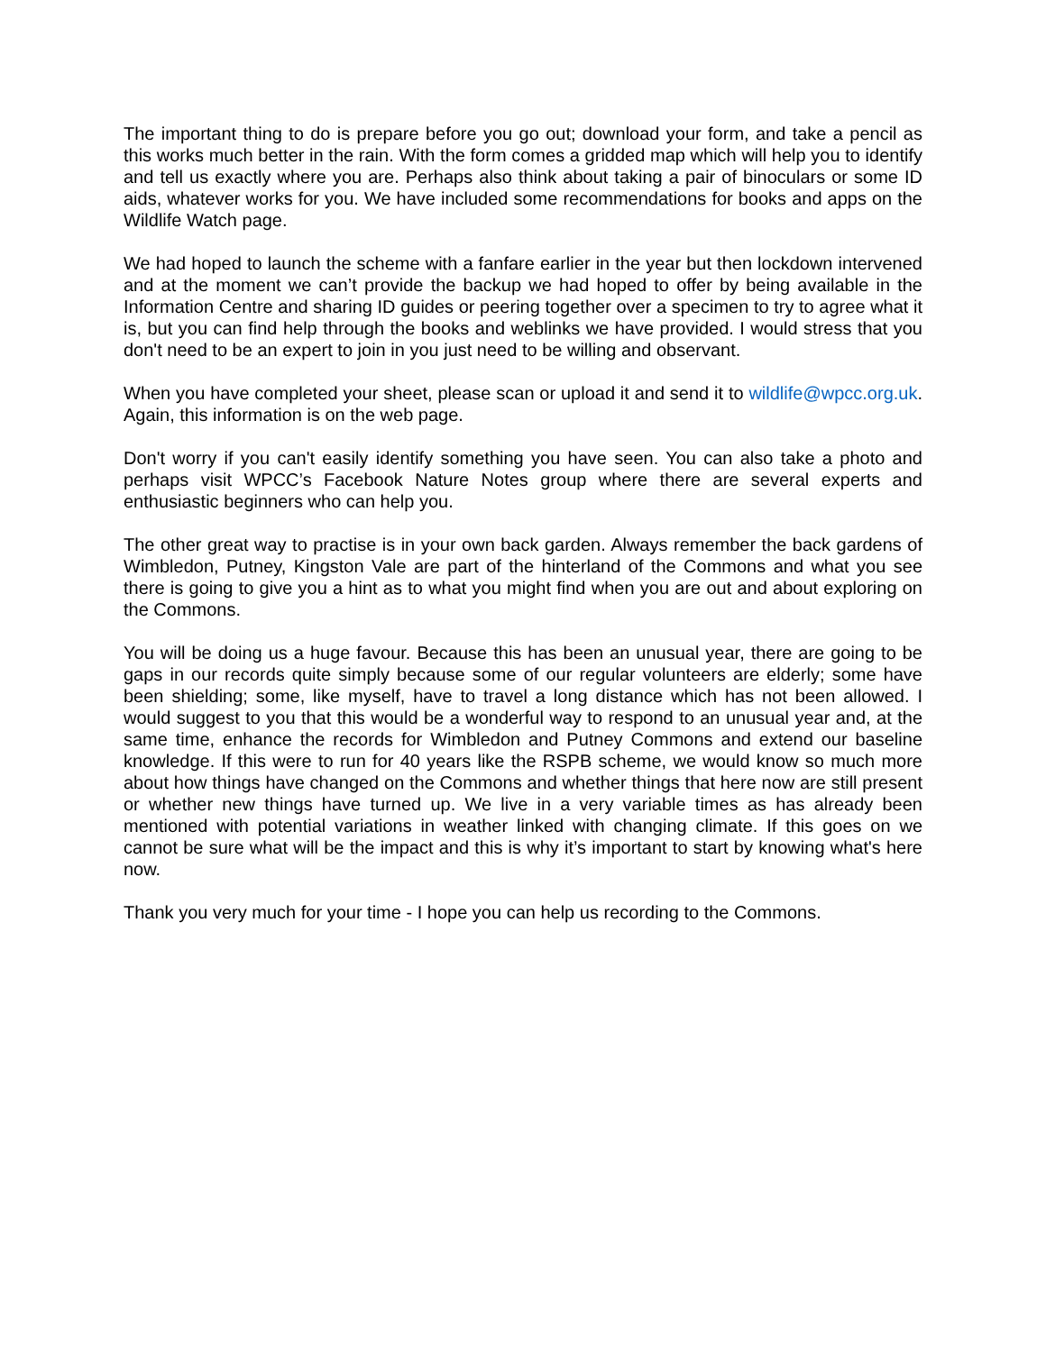The important thing to do is prepare before you go out; download your form, and take a pencil as this works much better in the rain. With the form comes a gridded map which will help you to identify and tell us exactly where you are. Perhaps also think about taking a pair of binoculars or some ID aids, whatever works for you. We have included some recommendations for books and apps on the Wildlife Watch page.
We had hoped to launch the scheme with a fanfare earlier in the year but then lockdown intervened and at the moment we can’t provide the backup we had hoped to offer by being available in the Information Centre and sharing ID guides or peering together over a specimen to try to agree what it is, but you can find help through the books and weblinks we have provided. I would stress that you don't need to be an expert to join in you just need to be willing and observant.
When you have completed your sheet, please scan or upload it and send it to wildlife@wpcc.org.uk. Again, this information is on the web page.
Don't worry if you can't easily identify something you have seen. You can also take a photo and perhaps visit WPCC’s Facebook Nature Notes group where there are several experts and enthusiastic beginners who can help you.
The other great way to practise is in your own back garden. Always remember the back gardens of Wimbledon, Putney, Kingston Vale are part of the hinterland of the Commons and what you see there is going to give you a hint as to what you might find when you are out and about exploring on the Commons.
You will be doing us a huge favour. Because this has been an unusual year, there are going to be gaps in our records quite simply because some of our regular volunteers are elderly; some have been shielding; some, like myself, have to travel a long distance which has not been allowed. I would suggest to you that this would be a wonderful way to respond to an unusual year and, at the same time, enhance the records for Wimbledon and Putney Commons and extend our baseline knowledge. If this were to run for 40 years like the RSPB scheme, we would know so much more about how things have changed on the Commons and whether things that here now are still present or whether new things have turned up. We live in a very variable times as has already been mentioned with potential variations in weather linked with changing climate. If this goes on we cannot be sure what will be the impact and this is why it’s important to start by knowing what's here now.
Thank you very much for your time - I hope you can help us recording to the Commons.